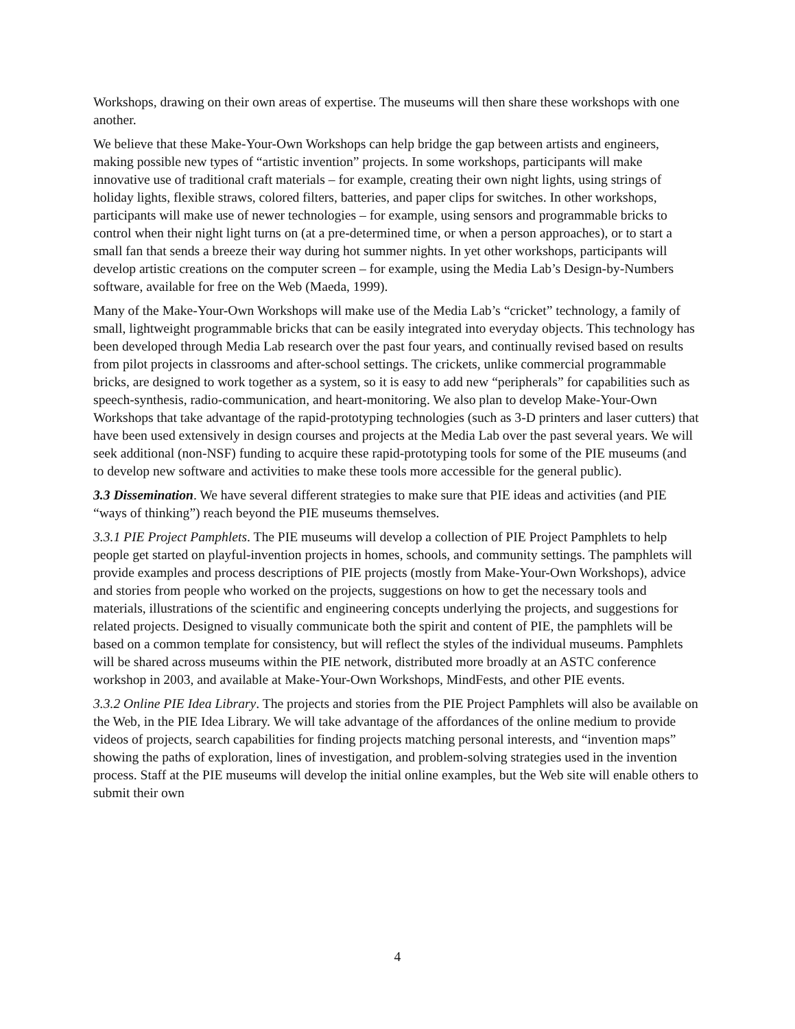Workshops, drawing on their own areas of expertise. The museums will then share these workshops with one another.
We believe that these Make-Your-Own Workshops can help bridge the gap between artists and engineers, making possible new types of “artistic invention” projects. In some workshops, participants will make innovative use of traditional craft materials – for example, creating their own night lights, using strings of holiday lights, flexible straws, colored filters, batteries, and paper clips for switches. In other workshops, participants will make use of newer technologies – for example, using sensors and programmable bricks to control when their night light turns on (at a pre-determined time, or when a person approaches), or to start a small fan that sends a breeze their way during hot summer nights. In yet other workshops, participants will develop artistic creations on the computer screen – for example, using the Media Lab’s Design-by-Numbers software, available for free on the Web (Maeda, 1999).
Many of the Make-Your-Own Workshops will make use of the Media Lab’s “cricket” technology, a family of small, lightweight programmable bricks that can be easily integrated into everyday objects. This technology has been developed through Media Lab research over the past four years, and continually revised based on results from pilot projects in classrooms and after-school settings. The crickets, unlike commercial programmable bricks, are designed to work together as a system, so it is easy to add new “peripherals” for capabilities such as speech-synthesis, radio-communication, and heart-monitoring. We also plan to develop Make-Your-Own Workshops that take advantage of the rapid-prototyping technologies (such as 3-D printers and laser cutters) that have been used extensively in design courses and projects at the Media Lab over the past several years. We will seek additional (non-NSF) funding to acquire these rapid-prototyping tools for some of the PIE museums (and to develop new software and activities to make these tools more accessible for the general public).
3.3 Dissemination. We have several different strategies to make sure that PIE ideas and activities (and PIE “ways of thinking”) reach beyond the PIE museums themselves.
3.3.1 PIE Project Pamphlets. The PIE museums will develop a collection of PIE Project Pamphlets to help people get started on playful-invention projects in homes, schools, and community settings. The pamphlets will provide examples and process descriptions of PIE projects (mostly from Make-Your-Own Workshops), advice and stories from people who worked on the projects, suggestions on how to get the necessary tools and materials, illustrations of the scientific and engineering concepts underlying the projects, and suggestions for related projects. Designed to visually communicate both the spirit and content of PIE, the pamphlets will be based on a common template for consistency, but will reflect the styles of the individual museums. Pamphlets will be shared across museums within the PIE network, distributed more broadly at an ASTC conference workshop in 2003, and available at Make-Your-Own Workshops, MindFests, and other PIE events.
3.3.2 Online PIE Idea Library. The projects and stories from the PIE Project Pamphlets will also be available on the Web, in the PIE Idea Library. We will take advantage of the affordances of the online medium to provide videos of projects, search capabilities for finding projects matching personal interests, and “invention maps” showing the paths of exploration, lines of investigation, and problem-solving strategies used in the invention process. Staff at the PIE museums will develop the initial online examples, but the Web site will enable others to submit their own
4